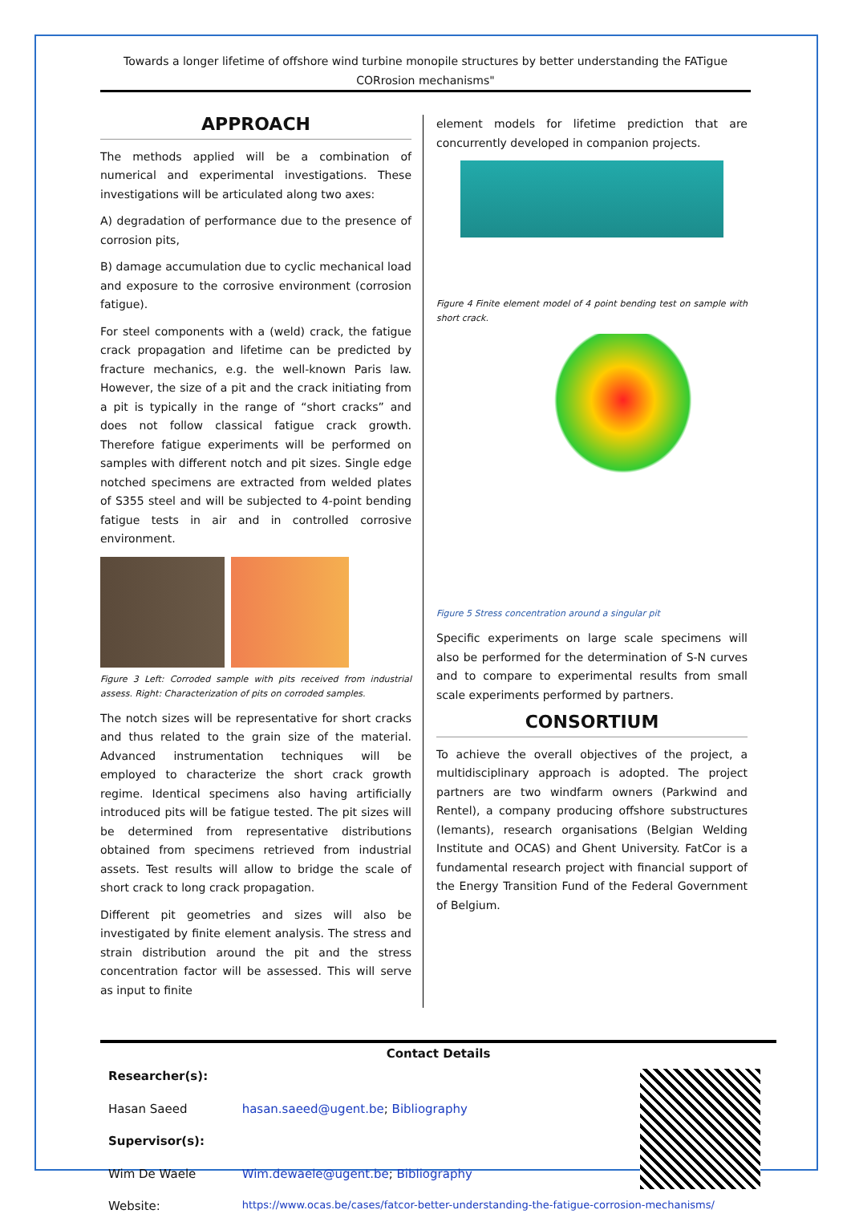Towards a longer lifetime of offshore wind turbine monopile structures by better understanding the FATigue CORrosion mechanisms"
APPROACH
The methods applied will be a combination of numerical and experimental investigations. These investigations will be articulated along two axes:
A) degradation of performance due to the presence of corrosion pits,
B) damage accumulation due to cyclic mechanical load and exposure to the corrosive environment (corrosion fatigue).
For steel components with a (weld) crack, the fatigue crack propagation and lifetime can be predicted by fracture mechanics, e.g. the well-known Paris law. However, the size of a pit and the crack initiating from a pit is typically in the range of “short cracks” and does not follow classical fatigue crack growth. Therefore fatigue experiments will be performed on samples with different notch and pit sizes. Single edge notched specimens are extracted from welded plates of S355 steel and will be subjected to 4-point bending fatigue tests in air and in controlled corrosive environment.
Figure 3 Left: Corroded sample with pits received from industrial assess. Right: Characterization of pits on corroded samples.
The notch sizes will be representative for short cracks and thus related to the grain size of the material. Advanced instrumentation techniques will be employed to characterize the short crack growth regime. Identical specimens also having artificially introduced pits will be fatigue tested. The pit sizes will be determined from representative distributions obtained from specimens retrieved from industrial assets. Test results will allow to bridge the scale of short crack to long crack propagation.
Different pit geometries and sizes will also be investigated by finite element analysis. The stress and strain distribution around the pit and the stress concentration factor will be assessed. This will serve as input to finite
element models for lifetime prediction that are concurrently developed in companion projects.
Figure 4 Finite element model of 4 point bending test on sample with short crack.
Figure 5 Stress concentration around a singular pit
Specific experiments on large scale specimens will also be performed for the determination of S-N curves and to compare to experimental results from small scale experiments performed by partners.
CONSORTIUM
To achieve the overall objectives of the project, a multidisciplinary approach is adopted. The project partners are two windfarm owners (Parkwind and Rentel), a company producing offshore substructures (Iemants), research organisations (Belgian Welding Institute and OCAS) and Ghent University. FatCor is a fundamental research project with financial support of the Energy Transition Fund of the Federal Government of Belgium.
| Contact Details | | |
| --- | --- | --- |
| Researcher(s): | | |
| Hasan Saeed | hasan.saeed@ugent.be ; Bibliography | |
| Supervisor(s): | | |
| Wim De Waele | Wim.dewaele@ugent.be ; Bibliography | |
| Website: | https://www.ocas.be/cases/fatcor-better-understanding-the-fatigue-corrosion-mechanisms/ | |